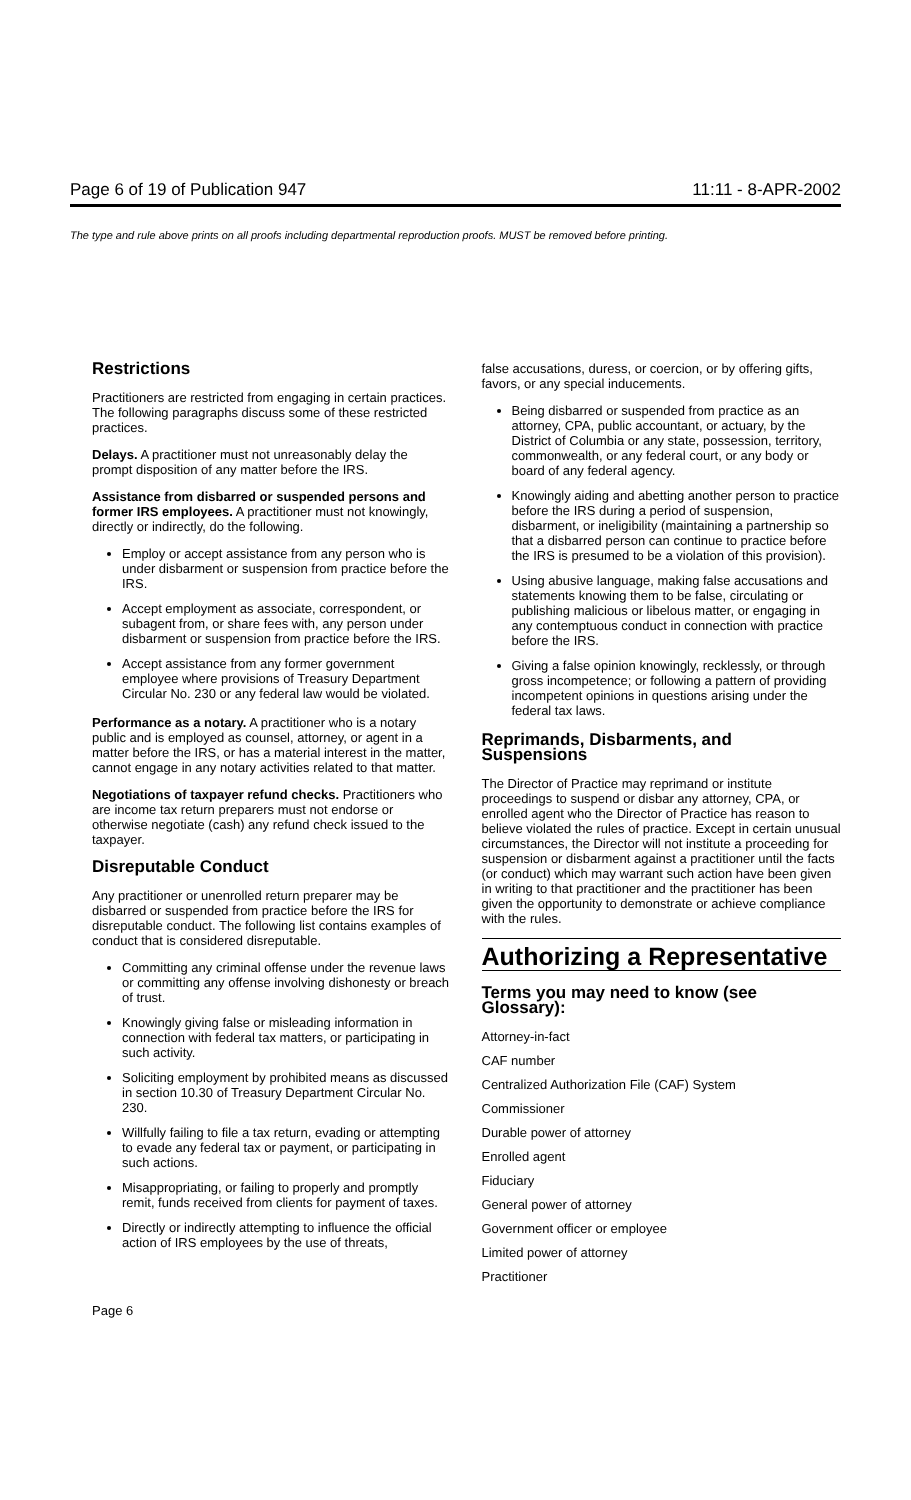Page 6 of 19 of Publication 947 11:11 - 8-APR-2002
The type and rule above prints on all proofs including departmental reproduction proofs. MUST be removed before printing.
Restrictions
Practitioners are restricted from engaging in certain practices. The following paragraphs discuss some of these restricted practices.
Delays. A practitioner must not unreasonably delay the prompt disposition of any matter before the IRS.
Assistance from disbarred or suspended persons and former IRS employees. A practitioner must not knowingly, directly or indirectly, do the following.
Employ or accept assistance from any person who is under disbarment or suspension from practice before the IRS.
Accept employment as associate, correspondent, or subagent from, or share fees with, any person under disbarment or suspension from practice before the IRS.
Accept assistance from any former government employee where provisions of Treasury Department Circular No. 230 or any federal law would be violated.
Performance as a notary. A practitioner who is a notary public and is employed as counsel, attorney, or agent in a matter before the IRS, or has a material interest in the matter, cannot engage in any notary activities related to that matter.
Negotiations of taxpayer refund checks. Practitioners who are income tax return preparers must not endorse or otherwise negotiate (cash) any refund check issued to the taxpayer.
Disreputable Conduct
Any practitioner or unenrolled return preparer may be disbarred or suspended from practice before the IRS for disreputable conduct. The following list contains examples of conduct that is considered disreputable.
Committing any criminal offense under the revenue laws or committing any offense involving dishonesty or breach of trust.
Knowingly giving false or misleading information in connection with federal tax matters, or participating in such activity.
Soliciting employment by prohibited means as discussed in section 10.30 of Treasury Department Circular No. 230.
Willfully failing to file a tax return, evading or attempting to evade any federal tax or payment, or participating in such actions.
Misappropriating, or failing to properly and promptly remit, funds received from clients for payment of taxes.
Directly or indirectly attempting to influence the official action of IRS employees by the use of threats,
false accusations, duress, or coercion, or by offering gifts, favors, or any special inducements.
Being disbarred or suspended from practice as an attorney, CPA, public accountant, or actuary, by the District of Columbia or any state, possession, territory, commonwealth, or any federal court, or any body or board of any federal agency.
Knowingly aiding and abetting another person to practice before the IRS during a period of suspension, disbarment, or ineligibility (maintaining a partnership so that a disbarred person can continue to practice before the IRS is presumed to be a violation of this provision).
Using abusive language, making false accusations and statements knowing them to be false, circulating or publishing malicious or libelous matter, or engaging in any contemptuous conduct in connection with practice before the IRS.
Giving a false opinion knowingly, recklessly, or through gross incompetence; or following a pattern of providing incompetent opinions in questions arising under the federal tax laws.
Reprimands, Disbarments, and Suspensions
The Director of Practice may reprimand or institute proceedings to suspend or disbar any attorney, CPA, or enrolled agent who the Director of Practice has reason to believe violated the rules of practice. Except in certain unusual circumstances, the Director will not institute a proceeding for suspension or disbarment against a practitioner until the facts (or conduct) which may warrant such action have been given in writing to that practitioner and the practitioner has been given the opportunity to demonstrate or achieve compliance with the rules.
Authorizing a Representative
Terms you may need to know (see Glossary):
Attorney-in-fact
CAF number
Centralized Authorization File (CAF) System
Commissioner
Durable power of attorney
Enrolled agent
Fiduciary
General power of attorney
Government officer or employee
Limited power of attorney
Practitioner
Page 6